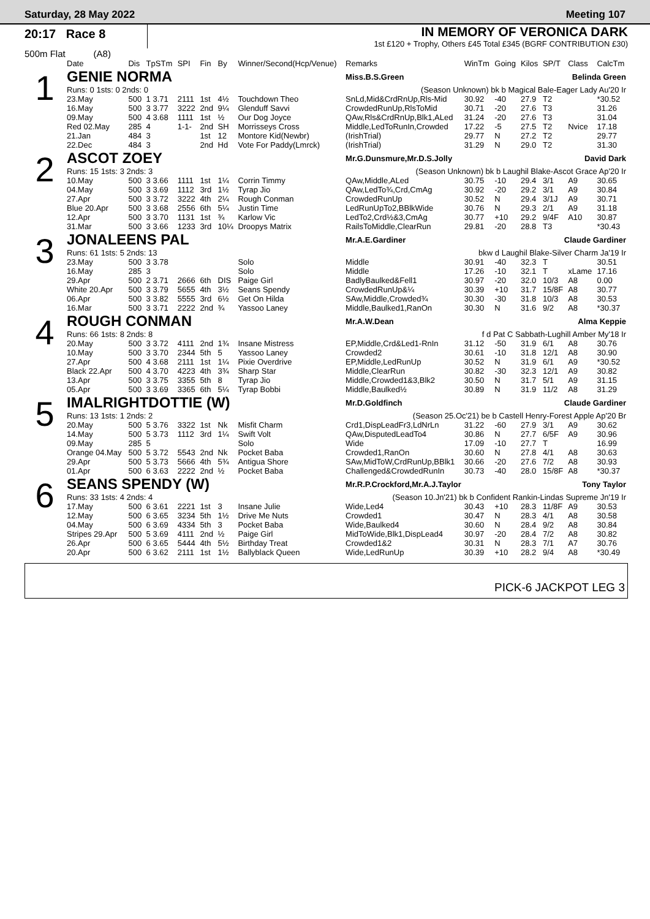Saturday, 28 May 2022 Meeting 107
20:17 Race 8
IN MEMORY OF VERONICA DARK
1st £120 + Trophy, Others £45 Total £345 (BGRF CONTRIBUTION £30)
500m Flat (A8)
| | Date | Dis | TpSTm | SPI | Fin | By | Winner/Second(Hcp/Venue) | Remarks | WinTm | Going | Kilos | SP/T | Class | CalcTm |
| --- | --- | --- | --- | --- | --- | --- | --- | --- | --- | --- | --- | --- | --- | --- |
| 1 | GENIE NORMA | | | | | | | Miss.B.S.Green Belinda Green | | | | | | |
| | Runs: 0 1sts: 0 2nds: 0 | | | | | | | (Season Unknown) bk b Magical Bale-Eager Lady Au'20 Ir | | | | | | |
| | 23.May | 500 | 1 3.71 | 2111 | 1st | 4½ | Touchdown Theo | SnLd,Mid&CrdRnUp,Rls-Mid | 30.92 | -40 | 27.9 | T2 | | *30.52 |
| | 16.May | 500 | 3 3.77 | 3222 | 2nd | 9¼ | Glenduff Savvi | CrowdedRunUp,RlsToMid | 30.71 | -20 | 27.6 | T3 | | 31.26 |
| | 09.May | 500 | 4 3.68 | 1111 | 1st | ½ | Our Dog Joyce | QAw,Rls&CrdRnUp,Blk1,ALed | 31.24 | -20 | 27.6 | T3 | | 31.04 |
| | Red 02.May | 285 | 4 | 1-1- | 2nd | SH | Morrisseys Cross | Middle,LedToRunIn,Crowded | 17.22 | -5 | 27.5 | T2 | Nvice | 17.18 |
| | 21.Jan | 484 | 3 | | 1st | 12 | Montore Kid(Newbr) | (IrishTrial) | 29.77 | N | 27.2 | T2 | | 29.77 |
| | 22.Dec | 484 | 3 | | 2nd | Hd | Vote For Paddy(Lmrck) | (IrishTrial) | 31.29 | N | 29.0 | T2 | | 31.30 |
| 2 | ASCOT ZOEY | | | | | | | Mr.G.Dunsmure,Mr.D.S.Jolly David Dark | | | | | | |
| | Runs: 15 1sts: 3 2nds: 3 | | | | | | | (Season Unknown) bk b Laughil Blake-Ascot Grace Ap'20 Ir | | | | | | |
| | 10.May | 500 | 3 3.66 | 1111 | 1st | 1¼ | Corrin Timmy | QAw,Middle,ALed | 30.75 | -10 | 29.4 | 3/1 | A9 | 30.65 |
| | 04.May | 500 | 3 3.69 | 1112 | 3rd | 1½ | Tyrap Jio | QAw,LedTo¾,Crd,CmAg | 30.92 | -20 | 29.2 | 3/1 | A9 | 30.84 |
| | 27.Apr | 500 | 3 3.72 | 3222 | 4th | 2¼ | Rough Conman | CrowdedRunUp | 30.52 | N | 29.4 | 3/1J | A9 | 30.71 |
| | Blue 20.Apr | 500 | 3 3.68 | 2556 | 6th | 5¼ | Justin Time | LedRunUpTo2,BBlkWide | 30.76 | N | 29.3 | 2/1 | A9 | 31.18 |
| | 12.Apr | 500 | 3 3.70 | 1131 | 1st | ¾ | Karlow Vic | LedTo2,Crd½&3,CmAg | 30.77 | +10 | 29.2 | 9/4F | A10 | 30.87 |
| | 31.Mar | 500 | 3 3.66 | 1233 | 3rd | 10¼ | Droopys Matrix | RailsToMiddle,ClearRun | 29.81 | -20 | 28.8 | T3 | | *30.43 |
| 3 | JONALEENS PAL | | | | | | | Mr.A.E.Gardiner Claude Gardiner | | | | | | |
| | Runs: 61 1sts: 5 2nds: 13 | | | | | | | bkw d Laughil Blake-Silver Charm Ja'19 Ir | | | | | | |
| | 23.May | 500 | 3 3.78 | | | | Solo | Middle | 30.91 | -40 | 32.3 | T | | 30.51 |
| | 16.May | 285 | 3 | | | | Solo | Middle | 17.26 | -10 | 32.1 | T | xLame | 17.16 |
| | 29.Apr | 500 | 2 3.71 | 2666 | 6th | DIS | Paige Girl | BadlyBaulked&Fell1 | 30.97 | -20 | 32.0 | 10/3 | A8 | 0.00 |
| | White 20.Apr | 500 | 3 3.79 | 5655 | 4th | 3½ | Seans Spendy | CrowdedRunUp&¼ | 30.39 | +10 | 31.7 | 15/8F | A8 | 30.77 |
| | 06.Apr | 500 | 3 3.82 | 5555 | 3rd | 6½ | Get On Hilda | SAw,Middle,Crowded¾ | 30.30 | -30 | 31.8 | 10/3 | A8 | 30.53 |
| | 16.Mar | 500 | 3 3.71 | 2222 | 2nd | ¾ | Yassoo Laney | Middle,Baulked1,RanOn | 30.30 | N | 31.6 | 9/2 | A8 | *30.37 |
| 4 | ROUGH CONMAN | | | | | | | Mr.A.W.Dean Alma Keppie | | | | | | |
| | Runs: 66 1sts: 8 2nds: 8 | | | | | | | f d Pat C Sabbath-Lughill Amber My'18 Ir | | | | | | |
| | 20.May | 500 | 3 3.72 | 4111 | 2nd | 1¾ | Insane Mistress | EP,Middle,Crd&Led1-RnIn | 31.12 | -50 | 31.9 | 6/1 | A8 | 30.76 |
| | 10.May | 500 | 3 3.70 | 2344 | 5th | 5 | Yassoo Laney | Crowded2 | 30.61 | -10 | 31.8 | 12/1 | A8 | 30.90 |
| | 27.Apr | 500 | 4 3.68 | 2111 | 1st | 1¼ | Pixie Overdrive | EP,Middle,LedRunUp | 30.52 | N | 31.9 | 6/1 | A9 | *30.52 |
| | Black 22.Apr | 500 | 4 3.70 | 4223 | 4th | 3¾ | Sharp Star | Middle,ClearRun | 30.82 | -30 | 32.3 | 12/1 | A9 | 30.82 |
| | 13.Apr | 500 | 3 3.75 | 3355 | 5th | 8 | Tyrap Jio | Middle,Crowded1&3,Blk2 | 30.50 | N | 31.7 | 5/1 | A9 | 31.15 |
| | 05.Apr | 500 | 3 3.69 | 3365 | 6th | 5¼ | Tyrap Bobbi | Middle,Baulked½ | 30.89 | N | 31.9 | 11/2 | A8 | 31.29 |
| 5 | IMALRIGHTDOTTIE (W) | | | | | | | Mr.D.Goldfinch Claude Gardiner | | | | | | |
| | Runs: 13 1sts: 1 2nds: 2 | | | | | | | (Season 25.Oc'21) be b Castell Henry-Forest Apple Ap'20 Br | | | | | | |
| | 20.May | 500 | 5 3.76 | 3322 | 1st | Nk | Misfit Charm | Crd1,DispLeadFr3,LdNrLn | 31.22 | -60 | 27.9 | 3/1 | A9 | 30.62 |
| | 14.May | 500 | 5 3.73 | 1112 | 3rd | 1¼ | Swift Volt | QAw,DisputedLeadTo4 | 30.86 | N | 27.7 | 6/5F | A9 | 30.96 |
| | 09.May | 285 | 5 | | | | Solo | Wide | 17.09 | -10 | 27.7 | T | | 16.99 |
| | Orange 04.May | 500 | 5 3.72 | 5543 | 2nd | Nk | Pocket Baba | Crowded1,RanOn | 30.60 | N | 27.8 | 4/1 | A8 | 30.63 |
| | 29.Apr | 500 | 5 3.73 | 5666 | 4th | 5¾ | Antigua Shore | SAw,MidToW,CrdRunUp,BBlk1 | 30.66 | -20 | 27.6 | 7/2 | A8 | 30.93 |
| | 01.Apr | 500 | 6 3.63 | 2222 | 2nd | ½ | Pocket Baba | Challenged&CrowdedRunIn | 30.73 | -40 | 28.0 | 15/8F | A8 | *30.37 |
| 6 | SEANS SPENDY (W) | | | | | | | Mr.R.P.Crockford,Mr.A.J.Taylor Tony Taylor | | | | | | |
| | Runs: 33 1sts: 4 2nds: 4 | | | | | | | (Season 10.Jn'21) bk b Confident Rankin-Lindas Supreme Jn'19 Ir | | | | | | |
| | 17.May | 500 | 6 3.61 | 2221 | 1st | 3 | Insane Julie | Wide,Led4 | 30.43 | +10 | 28.3 | 11/8F | A9 | 30.53 |
| | 12.May | 500 | 6 3.65 | 3234 | 5th | 1½ | Drive Me Nuts | Crowded1 | 30.47 | N | 28.3 | 4/1 | A8 | 30.58 |
| | 04.May | 500 | 6 3.69 | 4334 | 5th | 3 | Pocket Baba | Wide,Baulked4 | 30.60 | N | 28.4 | 9/2 | A8 | 30.84 |
| | Stripes 29.Apr | 500 | 5 3.69 | 4111 | 2nd | ½ | Paige Girl | MidToWide,Blk1,DispLead4 | 30.97 | -20 | 28.4 | 7/2 | A8 | 30.82 |
| | 26.Apr | 500 | 6 3.65 | 5444 | 4th | 5½ | Birthday Treat | Crowded1&2 | 30.31 | N | 28.3 | 7/1 | A7 | 30.76 |
| | 20.Apr | 500 | 6 3.62 | 2111 | 1st | 1½ | Ballyblack Queen | Wide,LedRunUp | 30.39 | +10 | 28.2 | 9/4 | A8 | *30.49 |
PICK-6 JACKPOT LEG 3